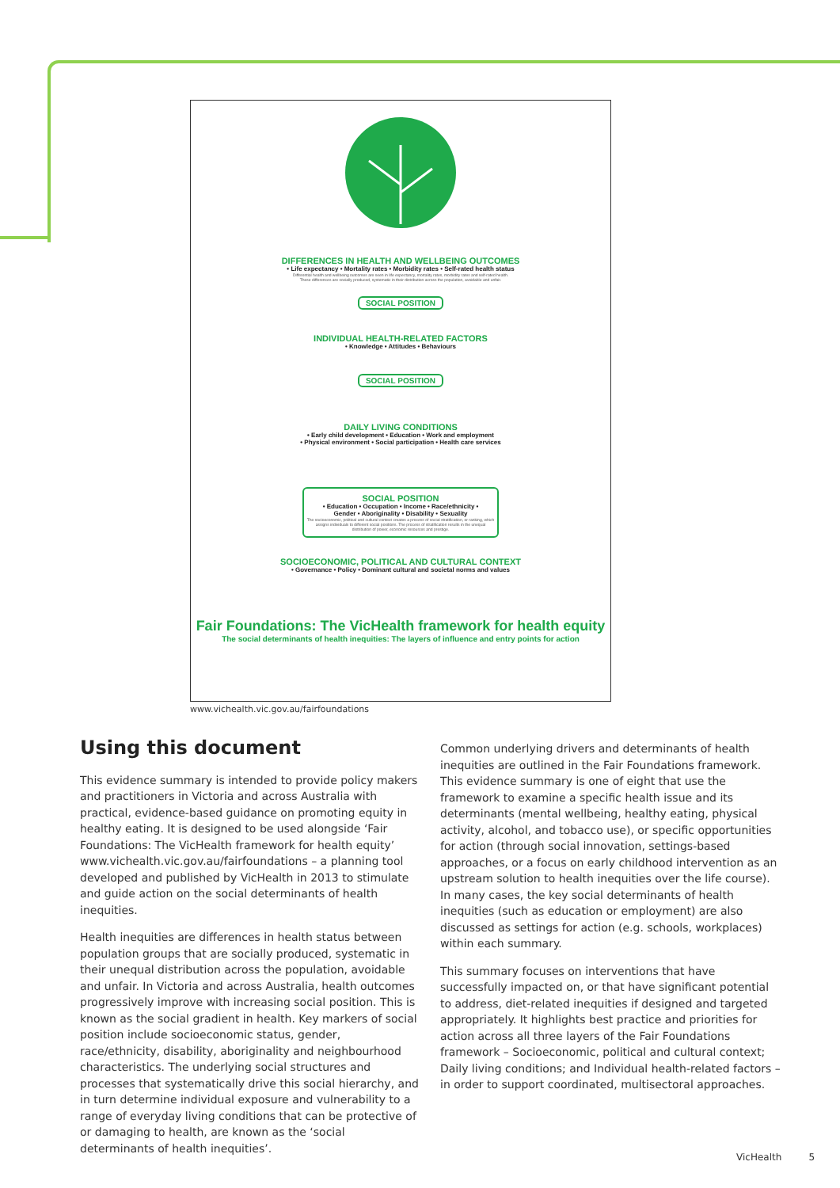DIFFERENCES IN HEALTH AND WELLBEING OUTCOMES
• Life expectancy • Mortality rates • Morbidity rates • Self-rated health status
Differential health and wellbeing outcomes are seen in life expectancy, mortality rates, morbidity rates and self-rated health.
These differences are socially produced, systematic in their distribution across the population, avoidable and unfair.
SOCIAL POSITION
INDIVIDUAL HEALTH-RELATED FACTORS
• Knowledge • Attitudes • Behaviours
SOCIAL POSITION
DAILY LIVING CONDITIONS
• Early child development • Education • Work and employment
• Physical environment • Social participation • Health care services
SOCIAL POSITION
• Education • Occupation • Income • Race/ethnicity •
Gender • Aboriginality • Disability • Sexuality
The socioeconomic, political and cultural context creates a process of social stratification, or ranking, which assigns individuals to different social positions. The process of stratification results in the unequal distribution of power, economic resources and prestige.
SOCIOECONOMIC, POLITICAL AND CULTURAL CONTEXT
• Governance • Policy • Dominant cultural and societal norms and values
Fair Foundations: The VicHealth framework for health equity
The social determinants of health inequities: The layers of influence and entry points for action
www.vichealth.vic.gov.au/fairfoundations
Using this document
This evidence summary is intended to provide policy makers and practitioners in Victoria and across Australia with practical, evidence-based guidance on promoting equity in healthy eating. It is designed to be used alongside ‘Fair Foundations: The VicHealth framework for health equity’ www.vichealth.vic.gov.au/fairfoundations – a planning tool developed and published by VicHealth in 2013 to stimulate and guide action on the social determinants of health inequities.
Health inequities are differences in health status between population groups that are socially produced, systematic in their unequal distribution across the population, avoidable and unfair. In Victoria and across Australia, health outcomes progressively improve with increasing social position. This is known as the social gradient in health. Key markers of social position include socioeconomic status, gender, race/ethnicity, disability, aboriginality and neighbourhood characteristics. The underlying social structures and processes that systematically drive this social hierarchy, and in turn determine individual exposure and vulnerability to a range of everyday living conditions that can be protective of or damaging to health, are known as the ‘social determinants of health inequities’.
Common underlying drivers and determinants of health inequities are outlined in the Fair Foundations framework. This evidence summary is one of eight that use the framework to examine a specific health issue and its determinants (mental wellbeing, healthy eating, physical activity, alcohol, and tobacco use), or specific opportunities for action (through social innovation, settings-based approaches, or a focus on early childhood intervention as an upstream solution to health inequities over the life course). In many cases, the key social determinants of health inequities (such as education or employment) are also discussed as settings for action (e.g. schools, workplaces) within each summary.
This summary focuses on interventions that have successfully impacted on, or that have significant potential to address, diet-related inequities if designed and targeted appropriately. It highlights best practice and priorities for action across all three layers of the Fair Foundations framework – Socioeconomic, political and cultural context; Daily living conditions; and Individual health-related factors – in order to support coordinated, multisectoral approaches.
VicHealth 5